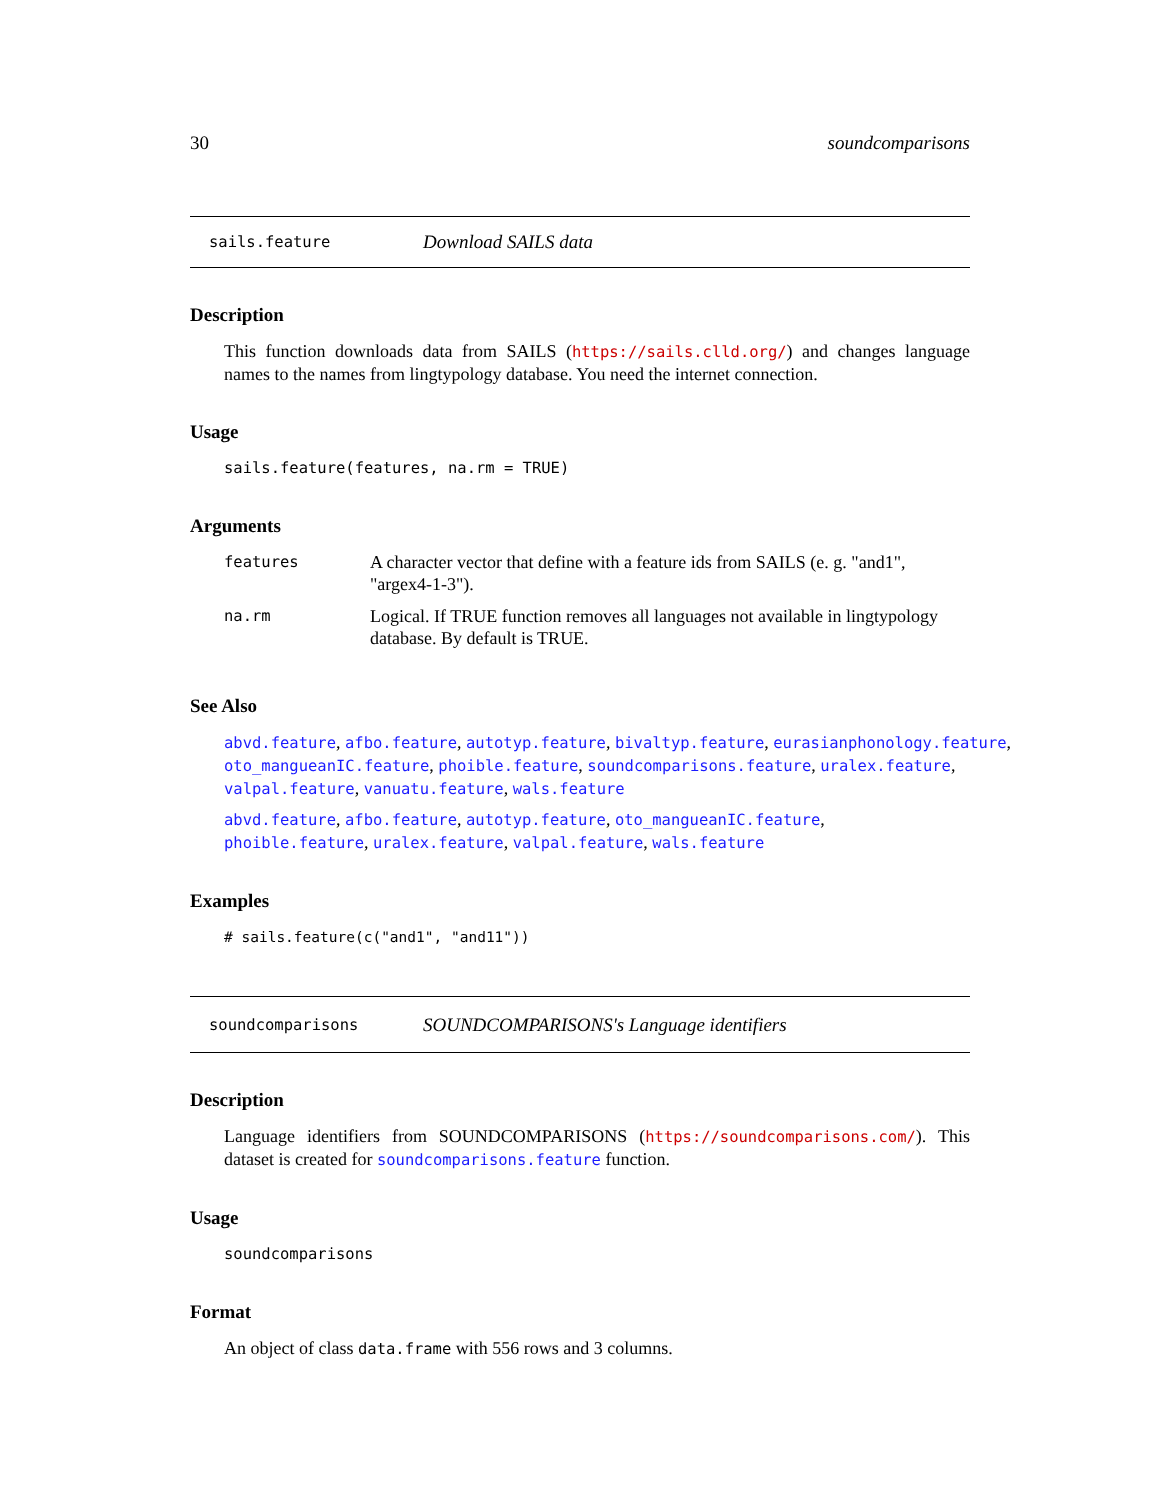30 soundcomparisons
sails.feature Download SAILS data
Description
This function downloads data from SAILS (https://sails.clld.org/) and changes language names to the names from lingtypology database. You need the internet connection.
Usage
sails.feature(features, na.rm = TRUE)
Arguments
| features | A character vector that define with a feature ids from SAILS (e. g. "and1", "argex4-1-3"). |
| na.rm | Logical. If TRUE function removes all languages not available in lingtypology database. By default is TRUE. |
See Also
abvd.feature, afbo.feature, autotyp.feature, bivaltyp.feature, eurasianphonology.feature, oto_mangueanIC.feature, phoible.feature, soundcomparisons.feature, uralex.feature, valpal.feature, vanuatu.feature, wals.feature
abvd.feature, afbo.feature, autotyp.feature, oto_mangueanIC.feature, phoible.feature, uralex.feature, valpal.feature, wals.feature
Examples
# sails.feature(c("and1", "and11"))
soundcomparisons SOUNDCOMPARISONS's Language identifiers
Description
Language identifiers from SOUNDCOMPARISONS (https://soundcomparisons.com/). This dataset is created for soundcomparisons.feature function.
Usage
soundcomparisons
Format
An object of class data.frame with 556 rows and 3 columns.